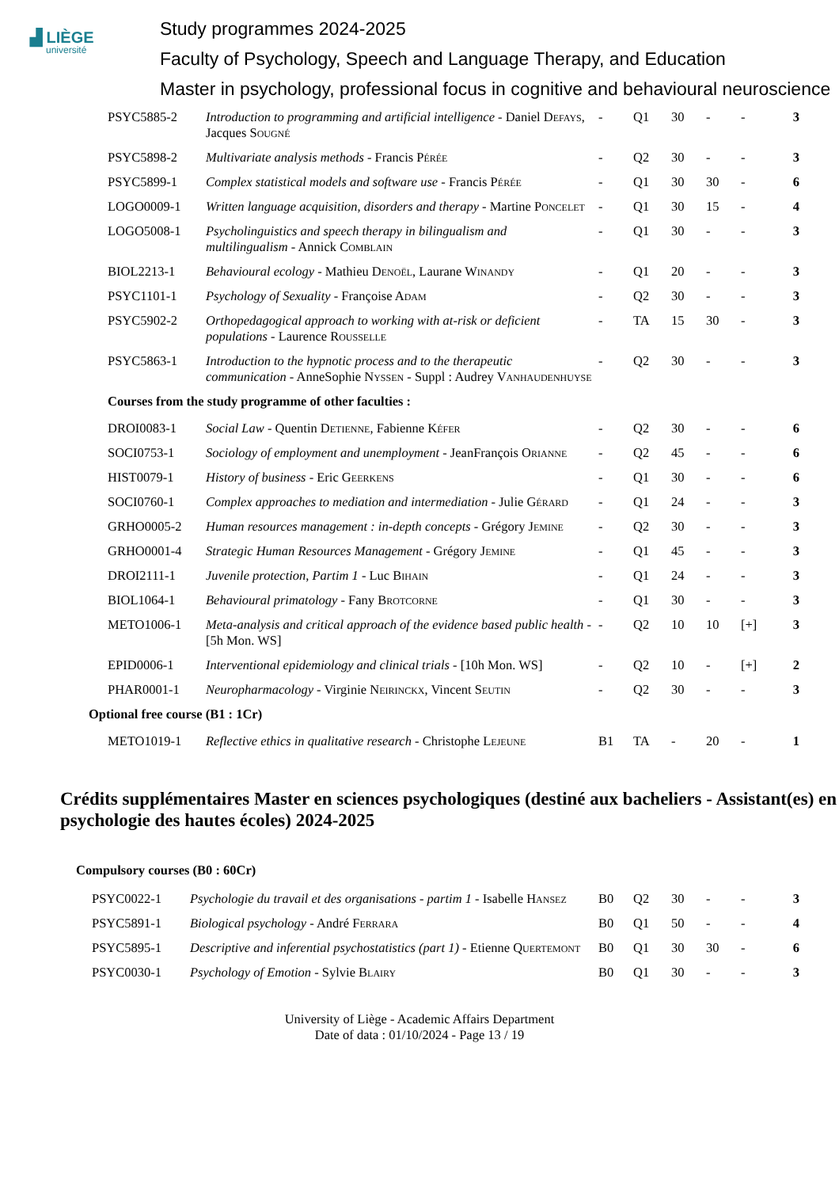▟ LIÈGE
université
Study programmes 2024-2025
Faculty of Psychology, Speech and Language Therapy, and Education
Master in psychology, professional focus in cognitive and behavioural neuroscience
| PSYC5885-2 | Introduction to programming and artificial intelligence - Daniel D efays , Jacques S ougné | - | Q1 | 30 | - | - | 3 |
| PSYC5898-2 | Multivariate analysis methods - Francis P érée | - | Q2 | 30 | - | - | 3 |
| PSYC5899-1 | Complex statistical models and software use - Francis P érée | - | Q1 | 30 | 30 | - | 6 |
| LOGO0009-1 | Written language acquisition, disorders and therapy - Martine P oncelet | - | Q1 | 30 | 15 | - | 4 |
| LOGO5008-1 | Psycholinguistics and speech therapy in bilingualism and multilingualism - Annick C omblain | - | Q1 | 30 | - | - | 3 |
| BIOL2213-1 | Behavioural ecology - Mathieu D enoël , Laurane W inandy | - | Q1 | 20 | - | - | 3 |
| PSYC1101-1 | Psychology of Sexuality - Françoise A dam | - | Q2 | 30 | - | - | 3 |
| PSYC5902-2 | Orthopedagogical approach to working with at-risk or deficient populations - Laurence R ousselle | - | TA | 15 | 30 | - | 3 |
| PSYC5863-1 | Introduction to the hypnotic process and to the therapeutic communication - AnneSophie N yssen - Suppl : Audrey V anhaudenhuyse | - | Q2 | 30 | - | - | 3 |
| Courses from the study programme of other faculties : | | | | | | | |
| DROI0083-1 | Social Law - Quentin D etienne , Fabienne K éfer | - | Q2 | 30 | - | - | 6 |
| SOCI0753-1 | Sociology of employment and unemployment - JeanFrançois O rianne | - | Q2 | 45 | - | - | 6 |
| HIST0079-1 | History of business - Eric G eerkens | - | Q1 | 30 | - | - | 6 |
| SOCI0760-1 | Complex approaches to mediation and intermediation - Julie G érard | - | Q1 | 24 | - | - | 3 |
| GRHO0005-2 | Human resources management : in-depth concepts - Grégory J emine | - | Q2 | 30 | - | - | 3 |
| GRHO0001-4 | Strategic Human Resources Management - Grégory J emine | - | Q1 | 45 | - | - | 3 |
| DROI2111-1 | Juvenile protection, Partim 1 - Luc B ihain | - | Q1 | 24 | - | - | 3 |
| BIOL1064-1 | Behavioural primatology - Fany B rotcorne | - | Q1 | 30 | - | - | 3 |
| METO1006-1 | Meta-analysis and critical approach of the evidence based public health - [5h Mon. WS] | - | Q2 | 10 | 10 | [+] | 3 |
| EPID0006-1 | Interventional epidemiology and clinical trials - [10h Mon. WS] | - | Q2 | 10 | - | [+] | 2 |
| PHAR0001-1 | Neuropharmacology - Virginie N eirinckx , Vincent S eutin | - | Q2 | 30 | - | - | 3 |
| Optional free course (B1 : 1Cr) | | | | | | | |
| METO1019-1 | Reflective ethics in qualitative research - Christophe L ejeune | B1 | TA | - | 20 | - | 1 |
Crédits supplémentaires Master en sciences psychologiques (destiné aux bacheliers - Assistant(es) en psychologie des hautes écoles) 2024-2025
Compulsory courses (B0 : 60Cr)
| PSYC0022-1 | Psychologie du travail et des organisations - partim 1 - Isabelle H ansez | B0 | Q2 | 30 | - | - | 3 |
| PSYC5891-1 | Biological psychology - André F errara | B0 | Q1 | 50 | - | - | 4 |
| PSYC5895-1 | Descriptive and inferential psychostatistics (part 1) - Etienne Q uertemont | B0 | Q1 | 30 | 30 | - | 6 |
| PSYC0030-1 | Psychology of Emotion - Sylvie B lairy | B0 | Q1 | 30 | - | - | 3 |
University of Liège - Academic Affairs Department
Date of data : 01/10/2024 - Page 13 / 19